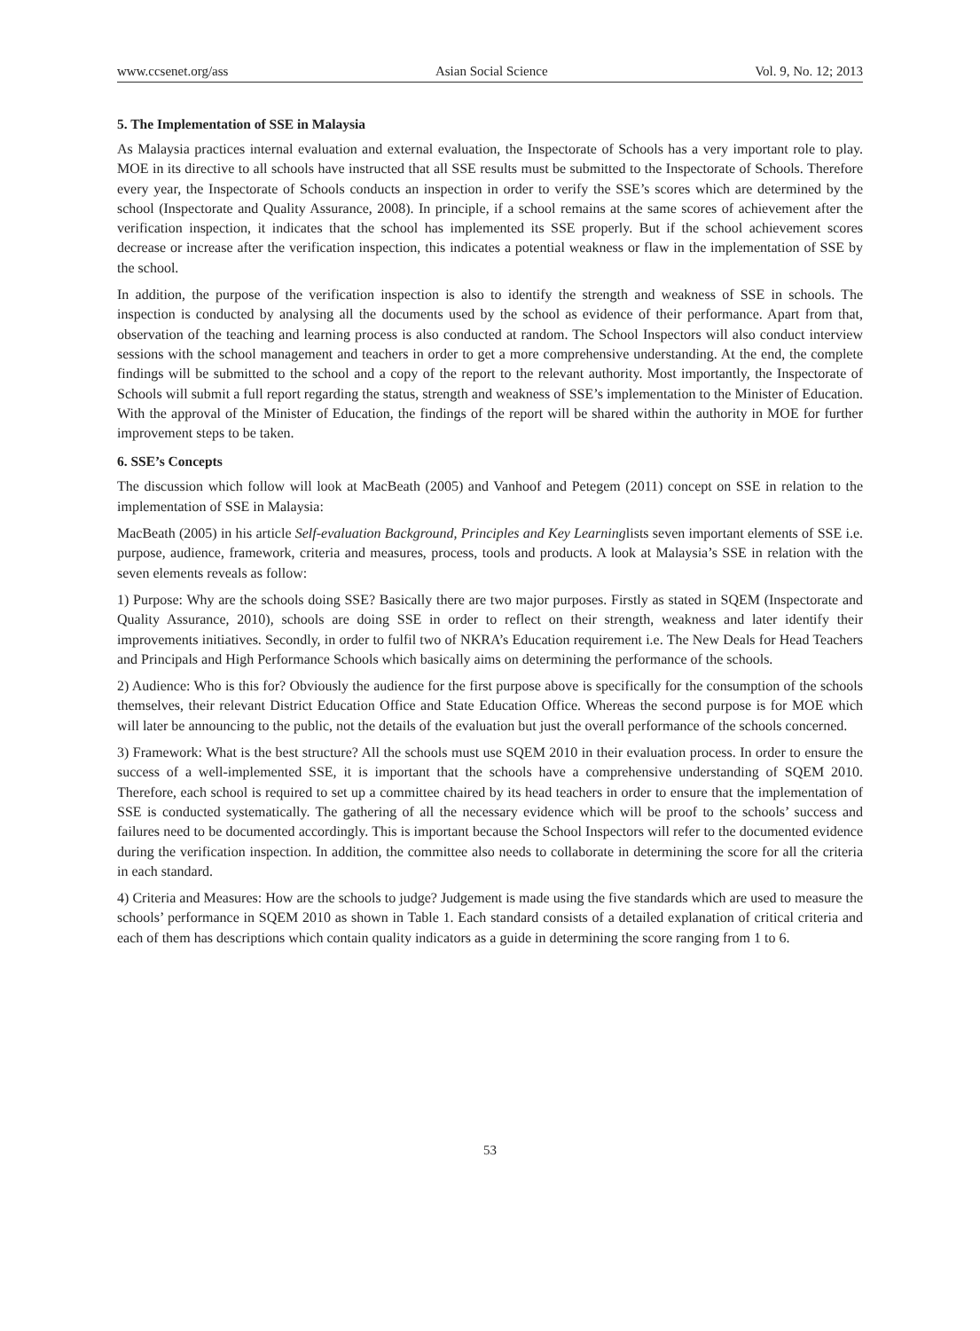www.ccsenet.org/ass Asian Social Science Vol. 9, No. 12; 2013
5. The Implementation of SSE in Malaysia
As Malaysia practices internal evaluation and external evaluation, the Inspectorate of Schools has a very important role to play. MOE in its directive to all schools have instructed that all SSE results must be submitted to the Inspectorate of Schools. Therefore every year, the Inspectorate of Schools conducts an inspection in order to verify the SSE’s scores which are determined by the school (Inspectorate and Quality Assurance, 2008). In principle, if a school remains at the same scores of achievement after the verification inspection, it indicates that the school has implemented its SSE properly. But if the school achievement scores decrease or increase after the verification inspection, this indicates a potential weakness or flaw in the implementation of SSE by the school.
In addition, the purpose of the verification inspection is also to identify the strength and weakness of SSE in schools. The inspection is conducted by analysing all the documents used by the school as evidence of their performance. Apart from that, observation of the teaching and learning process is also conducted at random. The School Inspectors will also conduct interview sessions with the school management and teachers in order to get a more comprehensive understanding. At the end, the complete findings will be submitted to the school and a copy of the report to the relevant authority. Most importantly, the Inspectorate of Schools will submit a full report regarding the status, strength and weakness of SSE’s implementation to the Minister of Education. With the approval of the Minister of Education, the findings of the report will be shared within the authority in MOE for further improvement steps to be taken.
6. SSE’s Concepts
The discussion which follow will look at MacBeath (2005) and Vanhoof and Petegem (2011) concept on SSE in relation to the implementation of SSE in Malaysia:
MacBeath (2005) in his article Self-evaluation Background, Principles and Key Learninglists seven important elements of SSE i.e. purpose, audience, framework, criteria and measures, process, tools and products. A look at Malaysia’s SSE in relation with the seven elements reveals as follow:
1) Purpose: Why are the schools doing SSE? Basically there are two major purposes. Firstly as stated in SQEM (Inspectorate and Quality Assurance, 2010), schools are doing SSE in order to reflect on their strength, weakness and later identify their improvements initiatives. Secondly, in order to fulfil two of NKRA’s Education requirement i.e. The New Deals for Head Teachers and Principals and High Performance Schools which basically aims on determining the performance of the schools.
2) Audience: Who is this for? Obviously the audience for the first purpose above is specifically for the consumption of the schools themselves, their relevant District Education Office and State Education Office. Whereas the second purpose is for MOE which will later be announcing to the public, not the details of the evaluation but just the overall performance of the schools concerned.
3) Framework: What is the best structure? All the schools must use SQEM 2010 in their evaluation process. In order to ensure the success of a well-implemented SSE, it is important that the schools have a comprehensive understanding of SQEM 2010. Therefore, each school is required to set up a committee chaired by its head teachers in order to ensure that the implementation of SSE is conducted systematically. The gathering of all the necessary evidence which will be proof to the schools’ success and failures need to be documented accordingly. This is important because the School Inspectors will refer to the documented evidence during the verification inspection. In addition, the committee also needs to collaborate in determining the score for all the criteria in each standard.
4) Criteria and Measures: How are the schools to judge? Judgement is made using the five standards which are used to measure the schools’ performance in SQEM 2010 as shown in Table 1. Each standard consists of a detailed explanation of critical criteria and each of them has descriptions which contain quality indicators as a guide in determining the score ranging from 1 to 6.
53